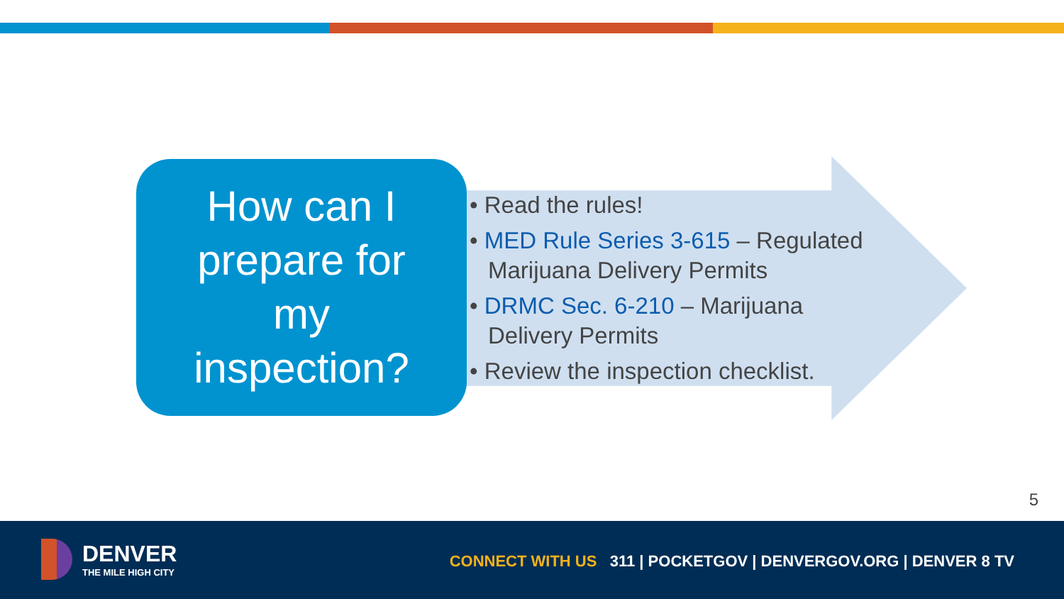How can I
prepare for
my
inspection?
• Read the rules!
• MED Rule Series 3-615 – Regulated Marijuana Delivery Permits
• DRMC Sec. 6-210 – Marijuana Delivery Permits
• Review the inspection checklist.
5
DENVER
THE MILE HIGH CITY
CONNECT WITH US 311 | POCKETGOV | DENVERGOV.ORG | DENVER 8 TV